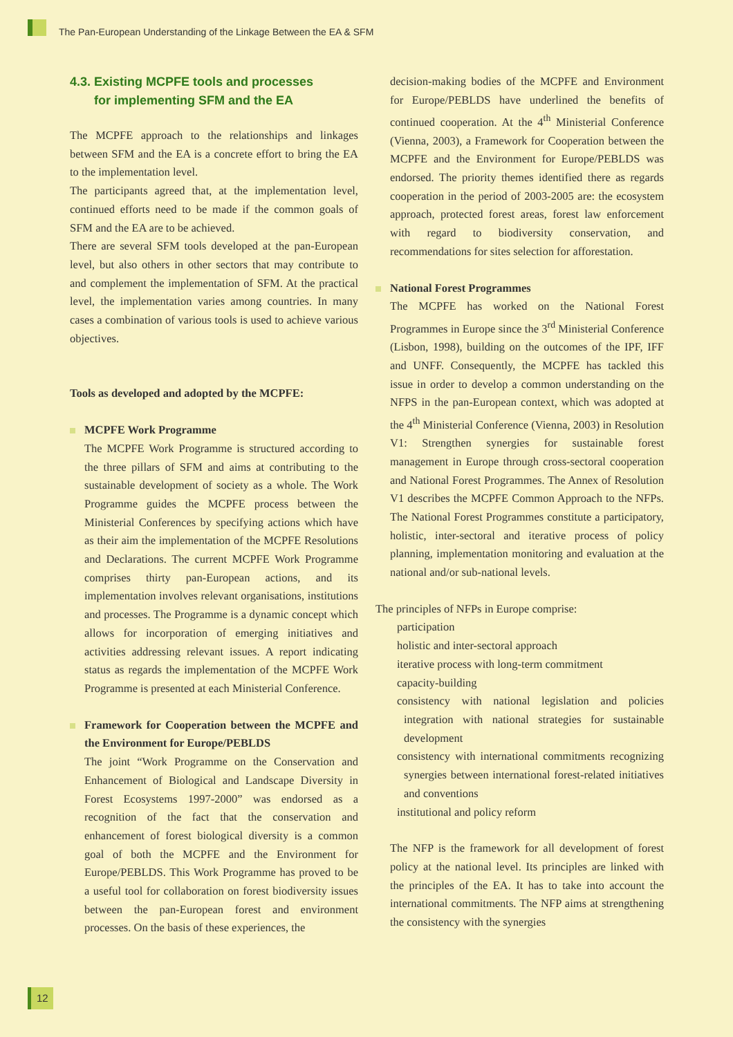The Pan-European Understanding of the Linkage Between the EA & SFM
4.3. Existing MCPFE tools and processes
for implementing SFM and the EA
The MCPFE approach to the relationships and linkages between SFM and the EA is a concrete effort to bring the EA to the implementation level.
The participants agreed that, at the implementation level, continued efforts need to be made if the common goals of SFM and the EA are to be achieved.
There are several SFM tools developed at the pan-European level, but also others in other sectors that may contribute to and complement the implementation of SFM. At the practical level, the implementation varies among countries. In many cases a combination of various tools is used to achieve various objectives.
Tools as developed and adopted by the MCPFE:
MCPFE Work Programme
The MCPFE Work Programme is structured according to the three pillars of SFM and aims at contributing to the sustainable development of society as a whole. The Work Programme guides the MCPFE process between the Ministerial Conferences by specifying actions which have as their aim the implementation of the MCPFE Resolutions and Declarations. The current MCPFE Work Programme comprises thirty pan-European actions, and its implementation involves relevant organisations, institutions and processes. The Programme is a dynamic concept which allows for incorporation of emerging initiatives and activities addressing relevant issues. A report indicating status as regards the implementation of the MCPFE Work Programme is presented at each Ministerial Conference.
Framework for Cooperation between the MCPFE and the Environment for Europe/PEBLDS
The joint “Work Programme on the Conservation and Enhancement of Biological and Landscape Diversity in Forest Ecosystems 1997-2000” was endorsed as a recognition of the fact that the conservation and enhancement of forest biological diversity is a common goal of both the MCPFE and the Environment for Europe/PEBLDS. This Work Programme has proved to be a useful tool for collaboration on forest biodiversity issues between the pan-European forest and environment processes. On the basis of these experiences, the
decision-making bodies of the MCPFE and Environment for Europe/PEBLDS have underlined the benefits of continued cooperation. At the 4<sup>th</sup> Ministerial Conference (Vienna, 2003), a Framework for Cooperation between the MCPFE and the Environment for Europe/PEBLDS was endorsed. The priority themes identified there as regards cooperation in the period of 2003-2005 are: the ecosystem approach, protected forest areas, forest law enforcement with regard to biodiversity conservation, and recommendations for sites selection for afforestation.
National Forest Programmes
The MCPFE has worked on the National Forest Programmes in Europe since the 3<sup>rd</sup> Ministerial Conference (Lisbon, 1998), building on the outcomes of the IPF, IFF and UNFF. Consequently, the MCPFE has tackled this issue in order to develop a common understanding on the NFPS in the pan-European context, which was adopted at the 4<sup>th</sup> Ministerial Conference (Vienna, 2003) in Resolution V1: Strengthen synergies for sustainable forest management in Europe through cross-sectoral cooperation and National Forest Programmes. The Annex of Resolution V1 describes the MCPFE Common Approach to the NFPs. The National Forest Programmes constitute a participatory, holistic, inter-sectoral and iterative process of policy planning, implementation monitoring and evaluation at the national and/or sub-national levels.
The principles of NFPs in Europe comprise:
participation
holistic and inter-sectoral approach
iterative process with long-term commitment
capacity-building
consistency with national legislation and policies integration with national strategies for sustainable development
consistency with international commitments recognizing synergies between international forest-related initiatives and conventions
institutional and policy reform
The NFP is the framework for all development of forest policy at the national level. Its principles are linked with the principles of the EA. It has to take into account the international commitments. The NFP aims at strengthening the consistency with the synergies
12